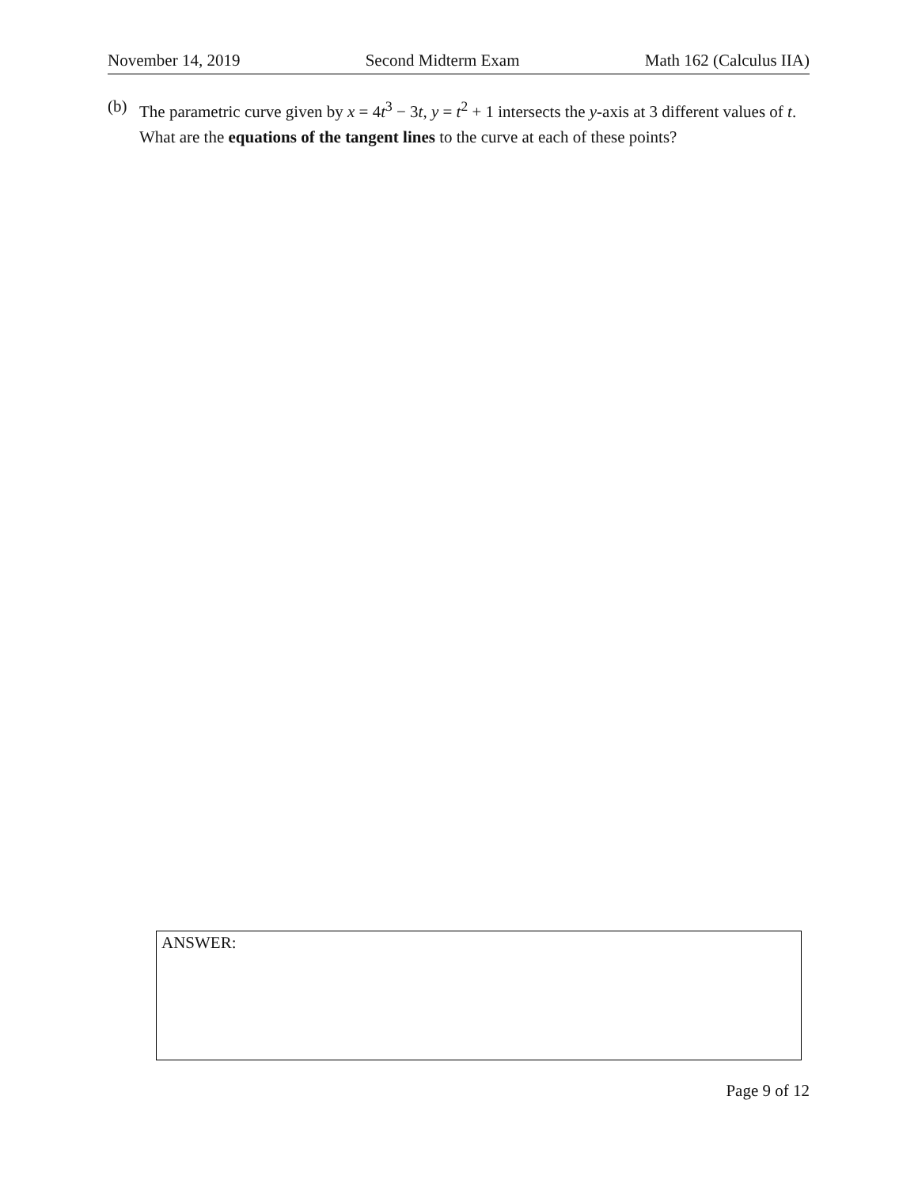November 14, 2019 Second Midterm Exam Math 162 (Calculus IIA)
(b) The parametric curve given by x = 4t<sup>3</sup> − 3t, y = t<sup>2</sup> + 1 intersects the y-axis at 3 different values of t. What are the equations of the tangent lines to the curve at each of these points?
ANSWER:
Page 9 of 12